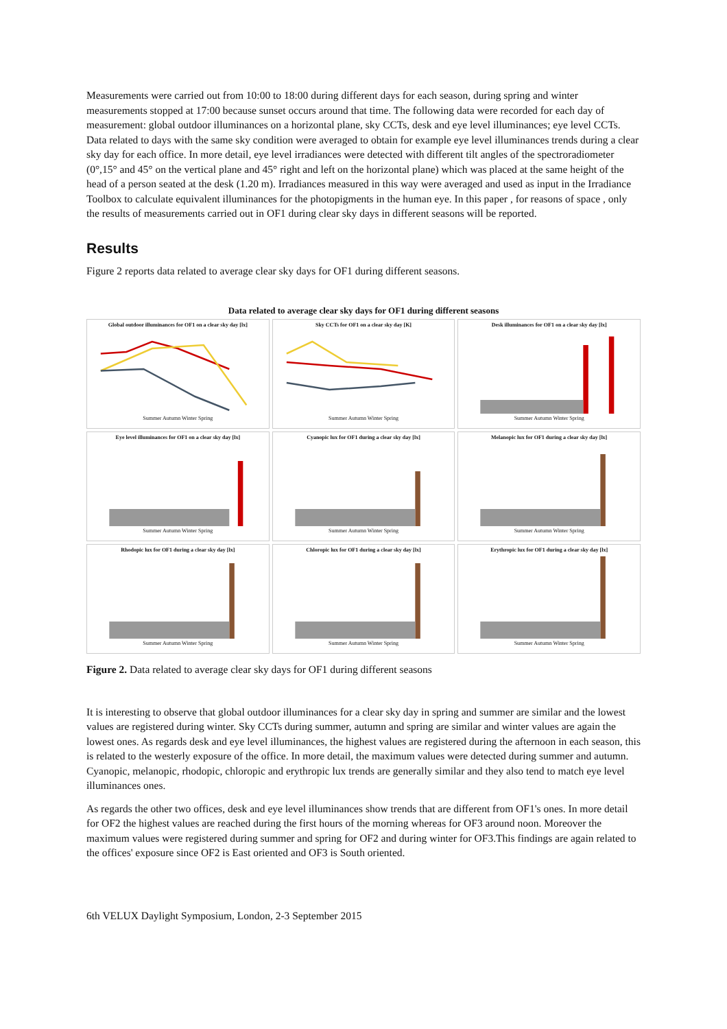Measurements were carried out from 10:00 to 18:00 during different days for each season, during spring and winter measurements stopped at 17:00 because sunset occurs around that time. The following data were recorded for each day of measurement: global outdoor illuminances on a horizontal plane, sky CCTs, desk and eye level illuminances; eye level CCTs. Data related to days with the same sky condition were averaged to obtain for example eye level illuminances trends during a clear sky day for each office. In more detail, eye level irradiances were detected with different tilt angles of the spectroradiometer (0°,15° and 45° on the vertical plane and 45° right and left on the horizontal plane) which was placed at the same height of the head of a person seated at the desk (1.20 m). Irradiances measured in this way were averaged and used as input in the Irradiance Toolbox to calculate equivalent illuminances for the photopigments in the human eye. In this paper , for reasons of space , only the results of measurements carried out in OF1 during clear sky days in different seasons will be reported.
Results
Figure 2 reports data related to average clear sky days for OF1 during different seasons.
Data related to average clear sky days for OF1 during different seasons
Global outdoor illuminances for OF1 on a clear sky day [lx]Summer Autumn Winter Spring
Sky CCTs for OF1 on a clear sky day [K]Summer Autumn Winter Spring
Desk illuminances for OF1 on a clear sky day [lx]Summer Autumn Winter Spring
Eye level illuminances for OF1 on a clear sky day [lx]Summer Autumn Winter Spring
Cyanopic lux for OF1 during a clear sky day [lx]Summer Autumn Winter Spring
Melanopic lux for OF1 during a clear sky day [lx]Summer Autumn Winter Spring
Rhodopic lux for OF1 during a clear sky day [lx]Summer Autumn Winter Spring
Chloropic lux for OF1 during a clear sky day [lx]Summer Autumn Winter Spring
Erythropic lux for OF1 during a clear sky day [lx]Summer Autumn Winter Spring
Figure 2. Data related to average clear sky days for OF1 during different seasons
It is interesting to observe that global outdoor illuminances for a clear sky day in spring and summer are similar and the lowest values are registered during winter. Sky CCTs during summer, autumn and spring are similar and winter values are again the lowest ones. As regards desk and eye level illuminances, the highest values are registered during the afternoon in each season, this is related to the westerly exposure of the office. In more detail, the maximum values were detected during summer and autumn. Cyanopic, melanopic, rhodopic, chloropic and erythropic lux trends are generally similar and they also tend to match eye level illuminances ones.
As regards the other two offices, desk and eye level illuminances show trends that are different from OF1's ones. In more detail for OF2 the highest values are reached during the first hours of the morning whereas for OF3 around noon. Moreover the maximum values were registered during summer and spring for OF2 and during winter for OF3.This findings are again related to the offices' exposure since OF2 is East oriented and OF3 is South oriented.
6th VELUX Daylight Symposium, London, 2-3 September 2015